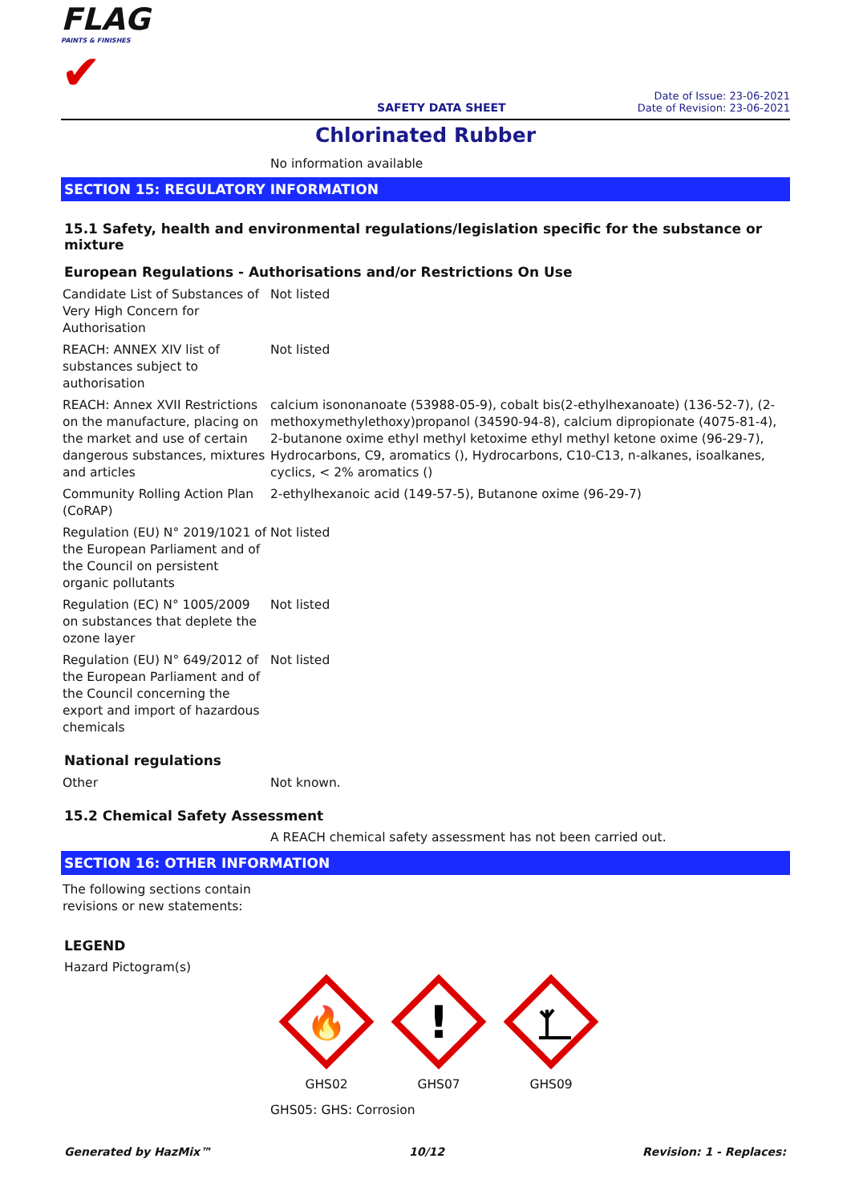FLAG
PAINTS & FINISHES
✔
SAFETY DATA SHEET
Date of Issue: 23-06-2021
Date of Revision: 23-06-2021
Chlorinated Rubber
No information available
SECTION 15: REGULATORY INFORMATION
15.1 Safety, health and environmental regulations/legislation specific for the substance or mixture
European Regulations - Authorisations and/or Restrictions On Use
| Candidate List of Substances of Very High Concern for Authorisation | Not listed |
| REACH: ANNEX XIV list of substances subject to authorisation | Not listed |
| REACH: Annex XVII Restrictions on the manufacture, placing on the market and use of certain dangerous substances, mixtures and articles | calcium isononanoate (53988-05-9), cobalt bis(2-ethylhexanoate) (136-52-7), (2-methoxymethylethoxy)propanol (34590-94-8), calcium dipropionate (4075-81-4), 2-butanone oxime ethyl methyl ketoxime ethyl methyl ketone oxime (96-29-7), Hydrocarbons, C9, aromatics (), Hydrocarbons, C10-C13, n-alkanes, isoalkanes, cyclics, < 2% aromatics () |
| Community Rolling Action Plan (CoRAP) | 2-ethylhexanoic acid (149-57-5), Butanone oxime (96-29-7) |
| Regulation (EU) N° 2019/1021 of the European Parliament and of the Council on persistent organic pollutants | Not listed |
| Regulation (EC) N° 1005/2009 on substances that deplete the ozone layer | Not listed |
| Regulation (EU) N° 649/2012 of the European Parliament and of the Council concerning the export and import of hazardous chemicals | Not listed |
National regulations
| Other | Not known. |
15.2 Chemical Safety Assessment
A REACH chemical safety assessment has not been carried out.
SECTION 16: OTHER INFORMATION
The following sections contain revisions or new statements:
LEGEND
Hazard Pictogram(s)
🔥
GHS02
!
GHS07
GHS09
GHS05: GHS: Corrosion
Generated by HazMix™ 10/12 Revision: 1 - Replaces: